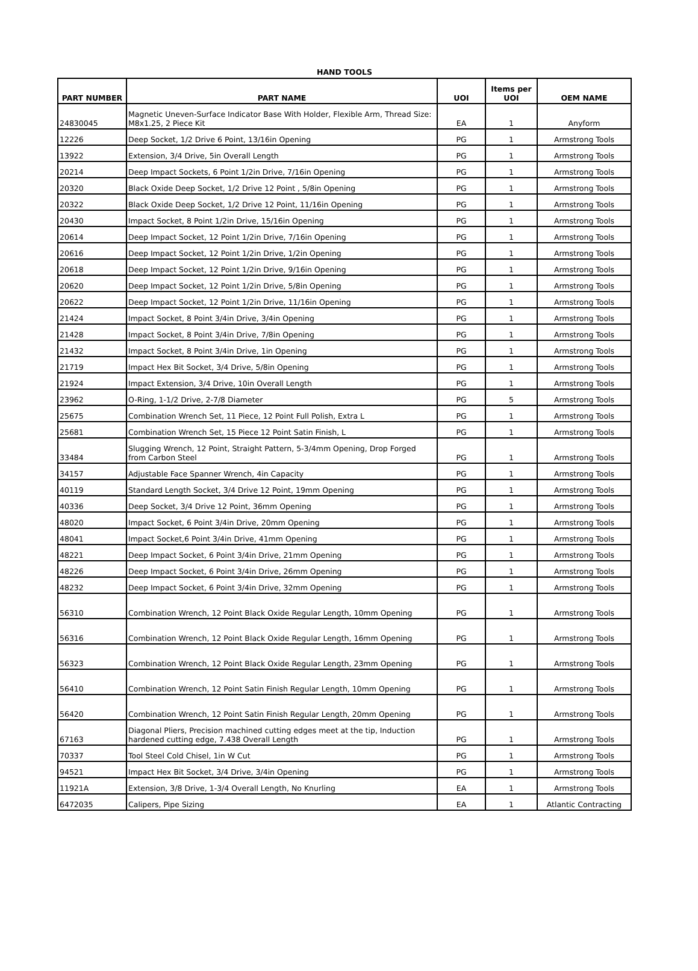HAND TOOLS
| PART NUMBER | PART NAME | UOI | Items per UOI | OEM NAME |
| --- | --- | --- | --- | --- |
| 24830045 | Magnetic Uneven-Surface Indicator Base With Holder, Flexible Arm, Thread Size: M8x1.25, 2 Piece Kit | EA | 1 | Anyform |
| 12226 | Deep Socket, 1/2 Drive 6 Point, 13/16in Opening | PG | 1 | Armstrong Tools |
| 13922 | Extension, 3/4 Drive, 5in Overall Length | PG | 1 | Armstrong Tools |
| 20214 | Deep Impact Sockets, 6 Point 1/2in Drive, 7/16in Opening | PG | 1 | Armstrong Tools |
| 20320 | Black Oxide Deep Socket, 1/2 Drive 12 Point , 5/8in Opening | PG | 1 | Armstrong Tools |
| 20322 | Black Oxide Deep Socket, 1/2 Drive 12 Point, 11/16in Opening | PG | 1 | Armstrong Tools |
| 20430 | Impact Socket, 8 Point 1/2in Drive, 15/16in Opening | PG | 1 | Armstrong Tools |
| 20614 | Deep Impact Socket, 12 Point 1/2in Drive, 7/16in Opening | PG | 1 | Armstrong Tools |
| 20616 | Deep Impact Socket, 12 Point 1/2in Drive, 1/2in Opening | PG | 1 | Armstrong Tools |
| 20618 | Deep Impact Socket, 12 Point 1/2in Drive, 9/16in Opening | PG | 1 | Armstrong Tools |
| 20620 | Deep Impact Socket, 12 Point 1/2in Drive, 5/8in Opening | PG | 1 | Armstrong Tools |
| 20622 | Deep Impact Socket, 12 Point 1/2in Drive, 11/16in Opening | PG | 1 | Armstrong Tools |
| 21424 | Impact Socket, 8 Point 3/4in Drive, 3/4in Opening | PG | 1 | Armstrong Tools |
| 21428 | Impact Socket, 8 Point 3/4in Drive, 7/8in Opening | PG | 1 | Armstrong Tools |
| 21432 | Impact Socket, 8 Point 3/4in Drive, 1in Opening | PG | 1 | Armstrong Tools |
| 21719 | Impact Hex Bit Socket, 3/4 Drive, 5/8in Opening | PG | 1 | Armstrong Tools |
| 21924 | Impact Extension, 3/4 Drive, 10in Overall Length | PG | 1 | Armstrong Tools |
| 23962 | O-Ring, 1-1/2 Drive, 2-7/8 Diameter | PG | 5 | Armstrong Tools |
| 25675 | Combination Wrench Set, 11 Piece, 12 Point Full Polish, Extra L | PG | 1 | Armstrong Tools |
| 25681 | Combination Wrench Set, 15 Piece 12 Point Satin Finish, L | PG | 1 | Armstrong Tools |
| 33484 | Slugging Wrench, 12 Point, Straight Pattern, 5-3/4mm Opening, Drop Forged from Carbon Steel | PG | 1 | Armstrong Tools |
| 34157 | Adjustable Face Spanner Wrench, 4in Capacity | PG | 1 | Armstrong Tools |
| 40119 | Standard Length Socket, 3/4 Drive 12 Point, 19mm Opening | PG | 1 | Armstrong Tools |
| 40336 | Deep Socket, 3/4 Drive 12 Point, 36mm Opening | PG | 1 | Armstrong Tools |
| 48020 | Impact Socket, 6 Point 3/4in Drive, 20mm Opening | PG | 1 | Armstrong Tools |
| 48041 | Impact Socket,6 Point 3/4in Drive, 41mm Opening | PG | 1 | Armstrong Tools |
| 48221 | Deep Impact Socket, 6 Point 3/4in Drive, 21mm Opening | PG | 1 | Armstrong Tools |
| 48226 | Deep Impact Socket, 6 Point 3/4in Drive, 26mm Opening | PG | 1 | Armstrong Tools |
| 48232 | Deep Impact Socket, 6 Point 3/4in Drive, 32mm Opening | PG | 1 | Armstrong Tools |
| 56310 | Combination Wrench, 12 Point Black Oxide Regular Length, 10mm Opening | PG | 1 | Armstrong Tools |
| 56316 | Combination Wrench, 12 Point Black Oxide Regular Length, 16mm Opening | PG | 1 | Armstrong Tools |
| 56323 | Combination Wrench, 12 Point Black Oxide Regular Length, 23mm Opening | PG | 1 | Armstrong Tools |
| 56410 | Combination Wrench, 12 Point Satin Finish Regular Length, 10mm Opening | PG | 1 | Armstrong Tools |
| 56420 | Combination Wrench, 12 Point Satin Finish Regular Length, 20mm Opening | PG | 1 | Armstrong Tools |
| 67163 | Diagonal Pliers, Precision machined cutting edges meet at the tip, Induction hardened cutting edge, 7.438 Overall Length | PG | 1 | Armstrong Tools |
| 70337 | Tool Steel Cold Chisel, 1in W Cut | PG | 1 | Armstrong Tools |
| 94521 | Impact Hex Bit Socket, 3/4 Drive, 3/4in Opening | PG | 1 | Armstrong Tools |
| 11921A | Extension, 3/8 Drive, 1-3/4 Overall Length, No Knurling | EA | 1 | Armstrong Tools |
| 6472035 | Calipers, Pipe Sizing | EA | 1 | Atlantic Contracting |